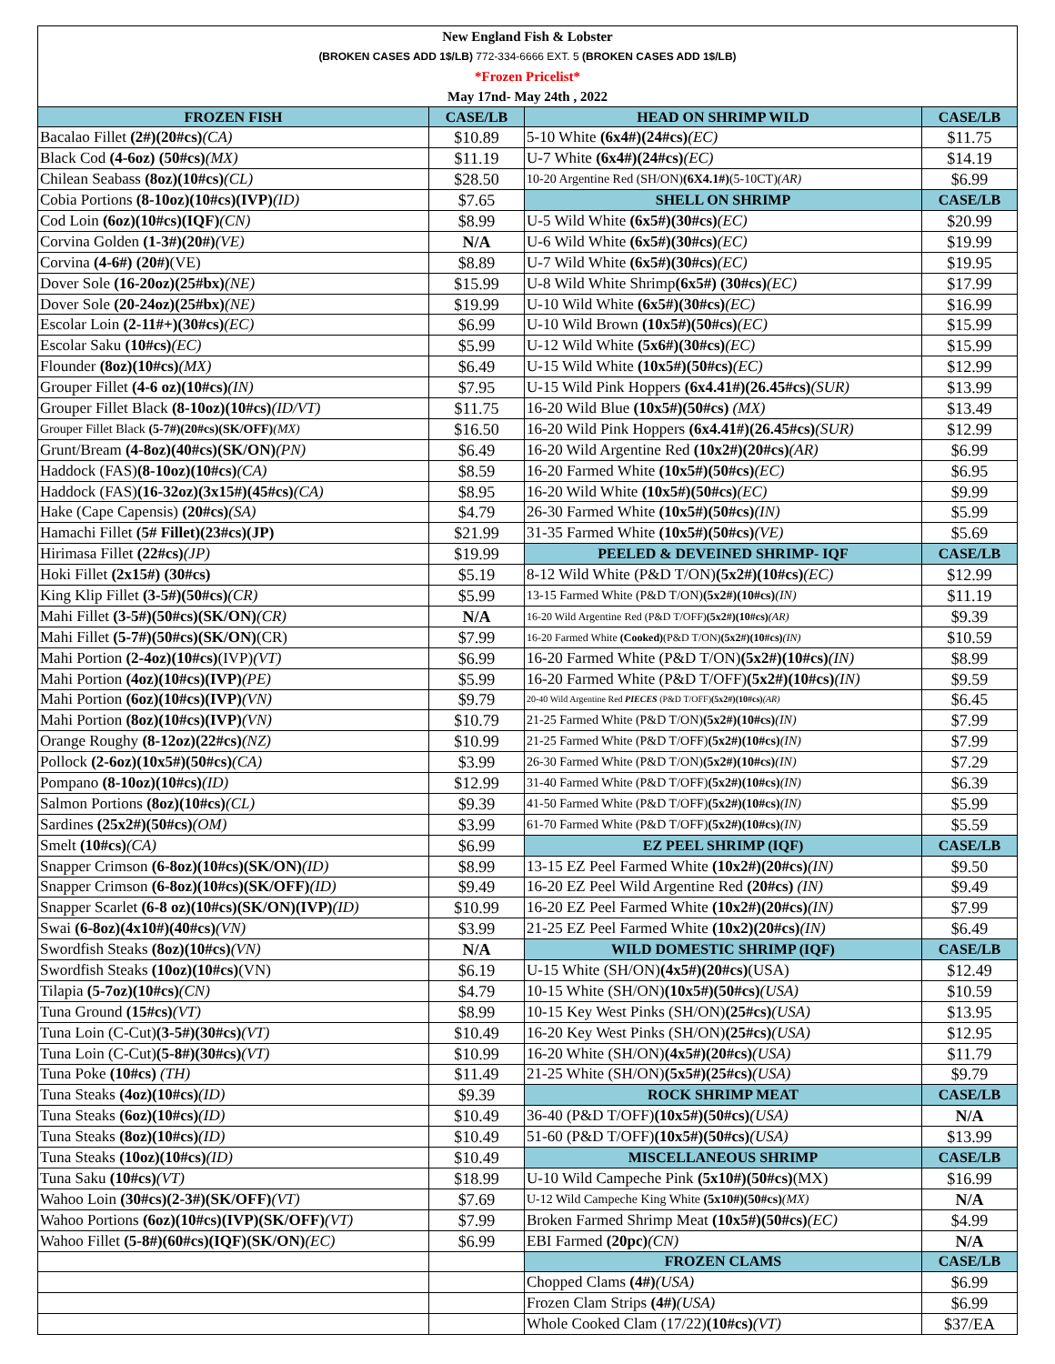| New England Fish & Lobster | | | |
| (BROKEN CASES ADD 1$/LB) 772-334-6666 EXT. 5 (BROKEN CASES ADD 1$/LB) | | | |
| *Frozen Pricelist* | | | |
| May 17nd- May 24th , 2022 | | | |
| FROZEN FISH | CASE/LB | HEAD ON SHRIMP WILD | CASE/LB |
| Bacalao Fillet (2#)(20#cs) (CA) | $10.89 | 5-10 White (6x4#)(24#cs) (EC) | $11.75 |
| Black Cod (4-6oz) (50#cs) (MX) | $11.19 | U-7 White (6x4#)(24#cs) (EC) | $14.19 |
| Chilean Seabass (8oz)(10#cs) (CL) | $28.50 | 10-20 Argentine Red (SH/ON) (6X4.1#) (5-10CT) (AR) | $6.99 |
| Cobia Portions (8-10oz)(10#cs)(IVP) (ID) | $7.65 | SHELL ON SHRIMP | CASE/LB |
| Cod Loin (6oz)(10#cs)(IQF) (CN) | $8.99 | U-5 Wild White (6x5#)(30#cs) (EC) | $20.99 |
| Corvina Golden (1-3#)(20#) (VE) | N/A | U-6 Wild White (6x5#)(30#cs) (EC) | $19.99 |
| Corvina (4-6#) (20#) (VE) | $8.89 | U-7 Wild White (6x5#)(30#cs) (EC) | $19.95 |
| Dover Sole (16-20oz)(25#bx) (NE) | $15.99 | U-8 Wild White Shrimp (6x5#) (30#cs) (EC) | $17.99 |
| Dover Sole (20-24oz)(25#bx) (NE) | $19.99 | U-10 Wild White (6x5#)(30#cs) (EC) | $16.99 |
| Escolar Loin (2-11#+)(30#cs) (EC) | $6.99 | U-10 Wild Brown (10x5#)(50#cs) (EC) | $15.99 |
| Escolar Saku (10#cs) (EC) | $5.99 | U-12 Wild White (5x6#)(30#cs) (EC) | $15.99 |
| Flounder (8oz)(10#cs) (MX) | $6.49 | U-15 Wild White (10x5#)(50#cs) (EC) | $12.99 |
| Grouper Fillet (4-6 oz)(10#cs) (IN) | $7.95 | U-15 Wild Pink Hoppers (6x4.41#)(26.45#cs) (SUR) | $13.99 |
| Grouper Fillet Black (8-10oz)(10#cs) (ID/VT) | $11.75 | 16-20 Wild Blue (10x5#)(50#cs) (MX) | $13.49 |
| Grouper Fillet Black (5-7#)(20#cs)(SK/OFF) (MX) | $16.50 | 16-20 Wild Pink Hoppers (6x4.41#)(26.45#cs) (SUR) | $12.99 |
| Grunt/Bream (4-8oz)(40#cs)(SK/ON) (PN) | $6.49 | 16-20 Wild Argentine Red (10x2#)(20#cs) (AR) | $6.99 |
| Haddock (FAS) (8-10oz)(10#cs) (CA) | $8.59 | 16-20 Farmed White (10x5#)(50#cs) (EC) | $6.95 |
| Haddock (FAS) (16-32oz)(3x15#)(45#cs) (CA) | $8.95 | 16-20 Wild White (10x5#)(50#cs) (EC) | $9.99 |
| Hake (Cape Capensis) (20#cs) (SA) | $4.79 | 26-30 Farmed White (10x5#)(50#cs) (IN) | $5.99 |
| Hamachi Fillet (5# Fillet)(23#cs)(JP) | $21.99 | 31-35 Farmed White (10x5#)(50#cs) (VE) | $5.69 |
| Hirimasa Fillet (22#cs) (JP) | $19.99 | PEELED & DEVEINED SHRIMP- IQF | CASE/LB |
| Hoki Fillet (2x15#) (30#cs) | $5.19 | 8-12 Wild White (P&D T/ON) (5x2#)(10#cs) (EC) | $12.99 |
| King Klip Fillet (3-5#)(50#cs) (CR) | $5.99 | 13-15 Farmed White (P&D T/ON) (5x2#)(10#cs) (IN) | $11.19 |
| Mahi Fillet (3-5#)(50#cs)(SK/ON) (CR) | N/A | 16-20 Wild Argentine Red (P&D T/OFF) (5x2#)(10#cs) (AR) | $9.39 |
| Mahi Fillet (5-7#)(50#cs)(SK/ON) (CR) | $7.99 | 16-20 Farmed White (Cooked) (P&D T/ON) (5x2#)(10#cs) (IN) | $10.59 |
| Mahi Portion (2-4oz)(10#cs) (IVP) (VT) | $6.99 | 16-20 Farmed White (P&D T/ON) (5x2#)(10#cs) (IN) | $8.99 |
| Mahi Portion (4oz)(10#cs)(IVP) (PE) | $5.99 | 16-20 Farmed White (P&D T/OFF) (5x2#)(10#cs) (IN) | $9.59 |
| Mahi Portion (6oz)(10#cs)(IVP) (VN) | $9.79 | 20-40 Wild Argentine Red PIECES (P&D T/OFF) (5x2#)(10#cs) (AR) | $6.45 |
| Mahi Portion (8oz)(10#cs)(IVP) (VN) | $10.79 | 21-25 Farmed White (P&D T/ON) (5x2#)(10#cs) (IN) | $7.99 |
| Orange Roughy (8-12oz)(22#cs) (NZ) | $10.99 | 21-25 Farmed White (P&D T/OFF) (5x2#)(10#cs) (IN) | $7.99 |
| Pollock (2-6oz)(10x5#)(50#cs) (CA) | $3.99 | 26-30 Farmed White (P&D T/ON) (5x2#)(10#cs) (IN) | $7.29 |
| Pompano (8-10oz)(10#cs) (ID) | $12.99 | 31-40 Farmed White (P&D T/OFF) (5x2#)(10#cs) (IN) | $6.39 |
| Salmon Portions (8oz)(10#cs) (CL) | $9.39 | 41-50 Farmed White (P&D T/OFF) (5x2#)(10#cs) (IN) | $5.99 |
| Sardines (25x2#)(50#cs) (OM) | $3.99 | 61-70 Farmed White (P&D T/OFF) (5x2#)(10#cs) (IN) | $5.59 |
| Smelt (10#cs) (CA) | $6.99 | EZ PEEL SHRIMP (IQF) | CASE/LB |
| Snapper Crimson (6-8oz)(10#cs)(SK/ON) (ID) | $8.99 | 13-15 EZ Peel Farmed White (10x2#)(20#cs) (IN) | $9.50 |
| Snapper Crimson (6-8oz)(10#cs)(SK/OFF) (ID) | $9.49 | 16-20 EZ Peel Wild Argentine Red (20#cs) (IN) | $9.49 |
| Snapper Scarlet (6-8 oz)(10#cs)(SK/ON)(IVP) (ID) | $10.99 | 16-20 EZ Peel Farmed White (10x2#)(20#cs) (IN) | $7.99 |
| Swai (6-8oz)(4x10#)(40#cs) (VN) | $3.99 | 21-25 EZ Peel Farmed White (10x2)(20#cs) (IN) | $6.49 |
| Swordfish Steaks (8oz)(10#cs) (VN) | N/A | WILD DOMESTIC SHRIMP (IQF) | CASE/LB |
| Swordfish Steaks (10oz)(10#cs) (VN) | $6.19 | U-15 White (SH/ON) (4x5#)(20#cs) (USA) | $12.49 |
| Tilapia (5-7oz)(10#cs) (CN) | $4.79 | 10-15 White (SH/ON) (10x5#)(50#cs) (USA) | $10.59 |
| Tuna Ground (15#cs) (VT) | $8.99 | 10-15 Key West Pinks (SH/ON) (25#cs) (USA) | $13.95 |
| Tuna Loin (C-Cut) (3-5#)(30#cs) (VT) | $10.49 | 16-20 Key West Pinks (SH/ON) (25#cs) (USA) | $12.95 |
| Tuna Loin (C-Cut) (5-8#)(30#cs) (VT) | $10.99 | 16-20 White (SH/ON) (4x5#)(20#cs) (USA) | $11.79 |
| Tuna Poke (10#cs) (TH) | $11.49 | 21-25 White (SH/ON) (5x5#)(25#cs) (USA) | $9.79 |
| Tuna Steaks (4oz)(10#cs) (ID) | $9.39 | ROCK SHRIMP MEAT | CASE/LB |
| Tuna Steaks (6oz)(10#cs) (ID) | $10.49 | 36-40 (P&D T/OFF) (10x5#)(50#cs) (USA) | N/A |
| Tuna Steaks (8oz)(10#cs) (ID) | $10.49 | 51-60 (P&D T/OFF) (10x5#)(50#cs) (USA) | $13.99 |
| Tuna Steaks (10oz)(10#cs) (ID) | $10.49 | MISCELLANEOUS SHRIMP | CASE/LB |
| Tuna Saku (10#cs) (VT) | $18.99 | U-10 Wild Campeche Pink (5x10#)(50#cs) (MX) | $16.99 |
| Wahoo Loin (30#cs)(2-3#)(SK/OFF) (VT) | $7.69 | U-12 Wild Campeche King White (5x10#)(50#cs) (MX) | N/A |
| Wahoo Portions (6oz)(10#cs)(IVP)(SK/OFF) (VT) | $7.99 | Broken Farmed Shrimp Meat (10x5#)(50#cs) (EC) | $4.99 |
| Wahoo Fillet (5-8#)(60#cs)(IQF)(SK/ON) (EC) | $6.99 | EBI Farmed (20pc) (CN) | N/A |
| | | FROZEN CLAMS | CASE/LB |
| | | Chopped Clams (4#) (USA) | $6.99 |
| | | Frozen Clam Strips (4#) (USA) | $6.99 |
| | | Whole Cooked Clam (17/22) (10#cs) (VT) | $37/EA |